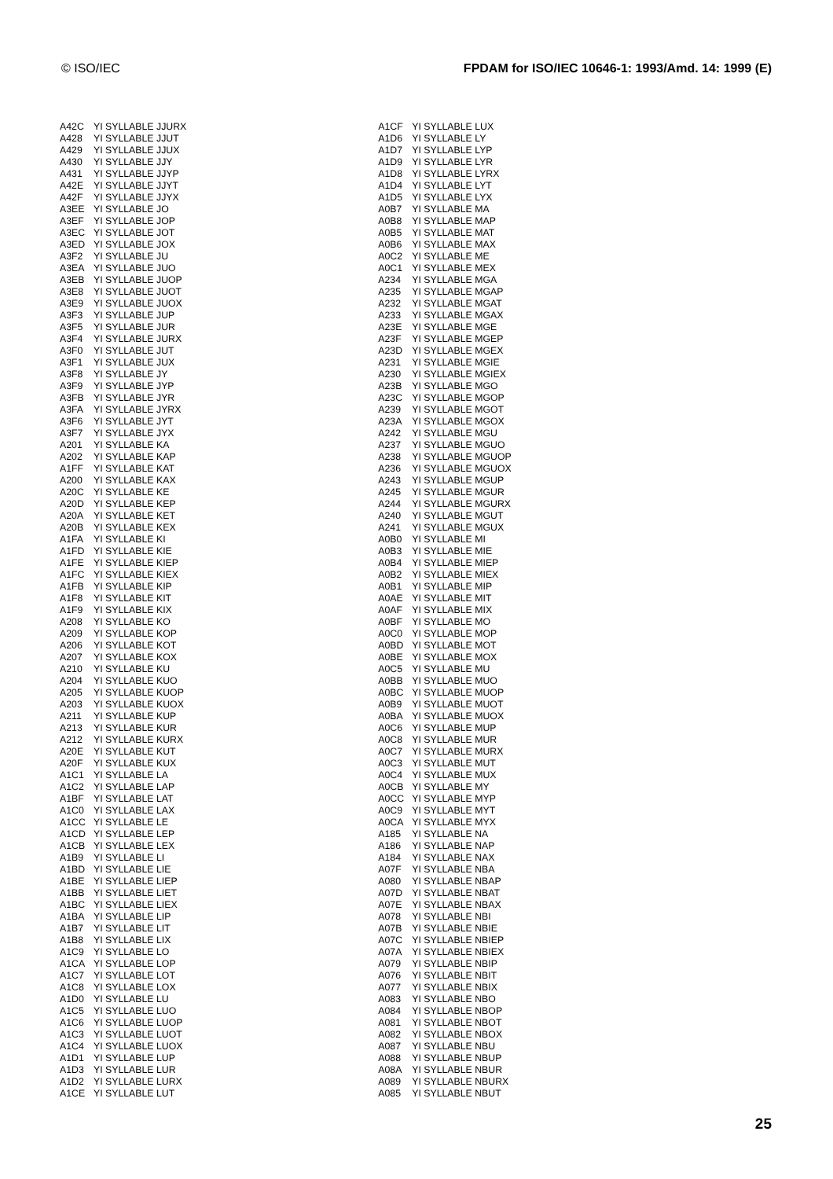© ISO/IEC FPDAM for ISO/IEC 10646-1: 1993/Amd. 14: 1999 (E)
| A42C | YI SYLLABLE JJURX |
| A428 | YI SYLLABLE JJUT |
| A429 | YI SYLLABLE JJUX |
| A430 | YI SYLLABLE JJY |
| A431 | YI SYLLABLE JJYP |
| A42E | YI SYLLABLE JJYT |
| A42F | YI SYLLABLE JJYX |
| A3EE | YI SYLLABLE JO |
| A3EF | YI SYLLABLE JOP |
| A3EC | YI SYLLABLE JOT |
| A3ED | YI SYLLABLE JOX |
| A3F2 | YI SYLLABLE JU |
| A3EA | YI SYLLABLE JUO |
| A3EB | YI SYLLABLE JUOP |
| A3E8 | YI SYLLABLE JUOT |
| A3E9 | YI SYLLABLE JUOX |
| A3F3 | YI SYLLABLE JUP |
| A3F5 | YI SYLLABLE JUR |
| A3F4 | YI SYLLABLE JURX |
| A3F0 | YI SYLLABLE JUT |
| A3F1 | YI SYLLABLE JUX |
| A3F8 | YI SYLLABLE JY |
| A3F9 | YI SYLLABLE JYP |
| A3FB | YI SYLLABLE JYR |
| A3FA | YI SYLLABLE JYRX |
| A3F6 | YI SYLLABLE JYT |
| A3F7 | YI SYLLABLE JYX |
| A201 | YI SYLLABLE KA |
| A202 | YI SYLLABLE KAP |
| A1FF | YI SYLLABLE KAT |
| A200 | YI SYLLABLE KAX |
| A20C | YI SYLLABLE KE |
| A20D | YI SYLLABLE KEP |
| A20A | YI SYLLABLE KET |
| A20B | YI SYLLABLE KEX |
| A1FA | YI SYLLABLE KI |
| A1FD | YI SYLLABLE KIE |
| A1FE | YI SYLLABLE KIEP |
| A1FC | YI SYLLABLE KIEX |
| A1FB | YI SYLLABLE KIP |
| A1F8 | YI SYLLABLE KIT |
| A1F9 | YI SYLLABLE KIX |
| A208 | YI SYLLABLE KO |
| A209 | YI SYLLABLE KOP |
| A206 | YI SYLLABLE KOT |
| A207 | YI SYLLABLE KOX |
| A210 | YI SYLLABLE KU |
| A204 | YI SYLLABLE KUO |
| A205 | YI SYLLABLE KUOP |
| A203 | YI SYLLABLE KUOX |
| A211 | YI SYLLABLE KUP |
| A213 | YI SYLLABLE KUR |
| A212 | YI SYLLABLE KURX |
| A20E | YI SYLLABLE KUT |
| A20F | YI SYLLABLE KUX |
| A1C1 | YI SYLLABLE LA |
| A1C2 | YI SYLLABLE LAP |
| A1BF | YI SYLLABLE LAT |
| A1C0 | YI SYLLABLE LAX |
| A1CC | YI SYLLABLE LE |
| A1CD | YI SYLLABLE LEP |
| A1CB | YI SYLLABLE LEX |
| A1B9 | YI SYLLABLE LI |
| A1BD | YI SYLLABLE LIE |
| A1BE | YI SYLLABLE LIEP |
| A1BB | YI SYLLABLE LIET |
| A1BC | YI SYLLABLE LIEX |
| A1BA | YI SYLLABLE LIP |
| A1B7 | YI SYLLABLE LIT |
| A1B8 | YI SYLLABLE LIX |
| A1C9 | YI SYLLABLE LO |
| A1CA | YI SYLLABLE LOP |
| A1C7 | YI SYLLABLE LOT |
| A1C8 | YI SYLLABLE LOX |
| A1D0 | YI SYLLABLE LU |
| A1C5 | YI SYLLABLE LUO |
| A1C6 | YI SYLLABLE LUOP |
| A1C3 | YI SYLLABLE LUOT |
| A1C4 | YI SYLLABLE LUOX |
| A1D1 | YI SYLLABLE LUP |
| A1D3 | YI SYLLABLE LUR |
| A1D2 | YI SYLLABLE LURX |
| A1CE | YI SYLLABLE LUT |
| A1CF | YI SYLLABLE LUX |
| A1D6 | YI SYLLABLE LY |
| A1D7 | YI SYLLABLE LYP |
| A1D9 | YI SYLLABLE LYR |
| A1D8 | YI SYLLABLE LYRX |
| A1D4 | YI SYLLABLE LYT |
| A1D5 | YI SYLLABLE LYX |
| A0B7 | YI SYLLABLE MA |
| A0B8 | YI SYLLABLE MAP |
| A0B5 | YI SYLLABLE MAT |
| A0B6 | YI SYLLABLE MAX |
| A0C2 | YI SYLLABLE ME |
| A0C1 | YI SYLLABLE MEX |
| A234 | YI SYLLABLE MGA |
| A235 | YI SYLLABLE MGAP |
| A232 | YI SYLLABLE MGAT |
| A233 | YI SYLLABLE MGAX |
| A23E | YI SYLLABLE MGE |
| A23F | YI SYLLABLE MGEP |
| A23D | YI SYLLABLE MGEX |
| A231 | YI SYLLABLE MGIE |
| A230 | YI SYLLABLE MGIEX |
| A23B | YI SYLLABLE MGO |
| A23C | YI SYLLABLE MGOP |
| A239 | YI SYLLABLE MGOT |
| A23A | YI SYLLABLE MGOX |
| A242 | YI SYLLABLE MGU |
| A237 | YI SYLLABLE MGUO |
| A238 | YI SYLLABLE MGUOP |
| A236 | YI SYLLABLE MGUOX |
| A243 | YI SYLLABLE MGUP |
| A245 | YI SYLLABLE MGUR |
| A244 | YI SYLLABLE MGURX |
| A240 | YI SYLLABLE MGUT |
| A241 | YI SYLLABLE MGUX |
| A0B0 | YI SYLLABLE MI |
| A0B3 | YI SYLLABLE MIE |
| A0B4 | YI SYLLABLE MIEP |
| A0B2 | YI SYLLABLE MIEX |
| A0B1 | YI SYLLABLE MIP |
| A0AE | YI SYLLABLE MIT |
| A0AF | YI SYLLABLE MIX |
| A0BF | YI SYLLABLE MO |
| A0C0 | YI SYLLABLE MOP |
| A0BD | YI SYLLABLE MOT |
| A0BE | YI SYLLABLE MOX |
| A0C5 | YI SYLLABLE MU |
| A0BB | YI SYLLABLE MUO |
| A0BC | YI SYLLABLE MUOP |
| A0B9 | YI SYLLABLE MUOT |
| A0BA | YI SYLLABLE MUOX |
| A0C6 | YI SYLLABLE MUP |
| A0C8 | YI SYLLABLE MUR |
| A0C7 | YI SYLLABLE MURX |
| A0C3 | YI SYLLABLE MUT |
| A0C4 | YI SYLLABLE MUX |
| A0CB | YI SYLLABLE MY |
| A0CC | YI SYLLABLE MYP |
| A0C9 | YI SYLLABLE MYT |
| A0CA | YI SYLLABLE MYX |
| A185 | YI SYLLABLE NA |
| A186 | YI SYLLABLE NAP |
| A184 | YI SYLLABLE NAX |
| A07F | YI SYLLABLE NBA |
| A080 | YI SYLLABLE NBAP |
| A07D | YI SYLLABLE NBAT |
| A07E | YI SYLLABLE NBAX |
| A078 | YI SYLLABLE NBI |
| A07B | YI SYLLABLE NBIE |
| A07C | YI SYLLABLE NBIEP |
| A07A | YI SYLLABLE NBIEX |
| A079 | YI SYLLABLE NBIP |
| A076 | YI SYLLABLE NBIT |
| A077 | YI SYLLABLE NBIX |
| A083 | YI SYLLABLE NBO |
| A084 | YI SYLLABLE NBOP |
| A081 | YI SYLLABLE NBOT |
| A082 | YI SYLLABLE NBOX |
| A087 | YI SYLLABLE NBU |
| A088 | YI SYLLABLE NBUP |
| A08A | YI SYLLABLE NBUR |
| A089 | YI SYLLABLE NBURX |
| A085 | YI SYLLABLE NBUT |
25